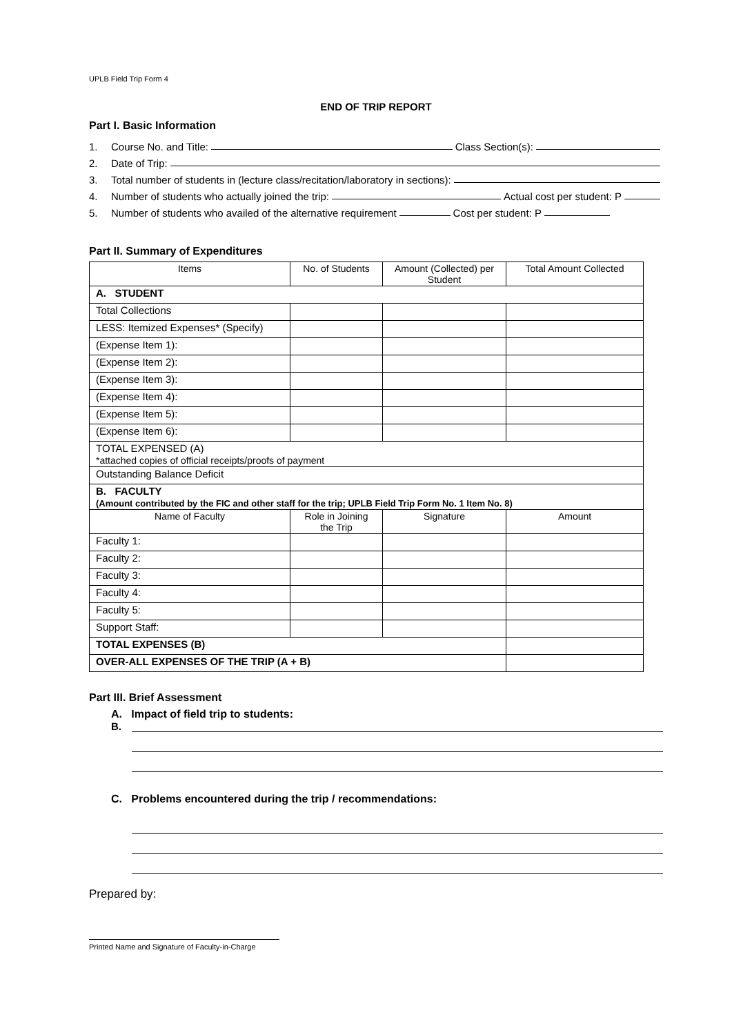UPLB Field Trip Form 4
END OF TRIP REPORT
Part I. Basic Information
1. Course No. and Title: Class Section(s):
2. Date of Trip:
3. Total number of students in (lecture class/recitation/laboratory in sections):
4. Number of students who actually joined the trip: Actual cost per student: P
5. Number of students who availed of the alternative requirement Cost per student: P
Part II. Summary of Expenditures
| Items | No. of Students | Amount (Collected) per Student | Total Amount Collected |
| --- | --- | --- | --- |
| A. STUDENT | | | |
| Total Collections | | | |
| LESS: Itemized Expenses* (Specify) | | | |
| (Expense Item 1): | | | |
| (Expense Item 2): | | | |
| (Expense Item 3): | | | |
| (Expense Item 4): | | | |
| (Expense Item 5): | | | |
| (Expense Item 6): | | | |
| TOTAL EXPENSED (A) *attached copies of official receipts/proofs of payment | | | |
| Outstanding Balance Deficit | | | |
| B. FACULTY (Amount contributed by the FIC and other staff for the trip; UPLB Field Trip Form No. 1 Item No. 8) | | | |
| Name of Faculty | Role in Joining the Trip | Signature | Amount |
| Faculty 1: | | | |
| Faculty 2: | | | |
| Faculty 3: | | | |
| Faculty 4: | | | |
| Faculty 5: | | | |
| Support Staff: | | | |
| TOTAL EXPENSES (B) | | | |
| OVER-ALL EXPENSES OF THE TRIP (A + B) | | | |
Part III. Brief Assessment
A. Impact of field trip to students:
B.
C. Problems encountered during the trip / recommendations:
Prepared by:
Printed Name and Signature of Faculty-in-Charge